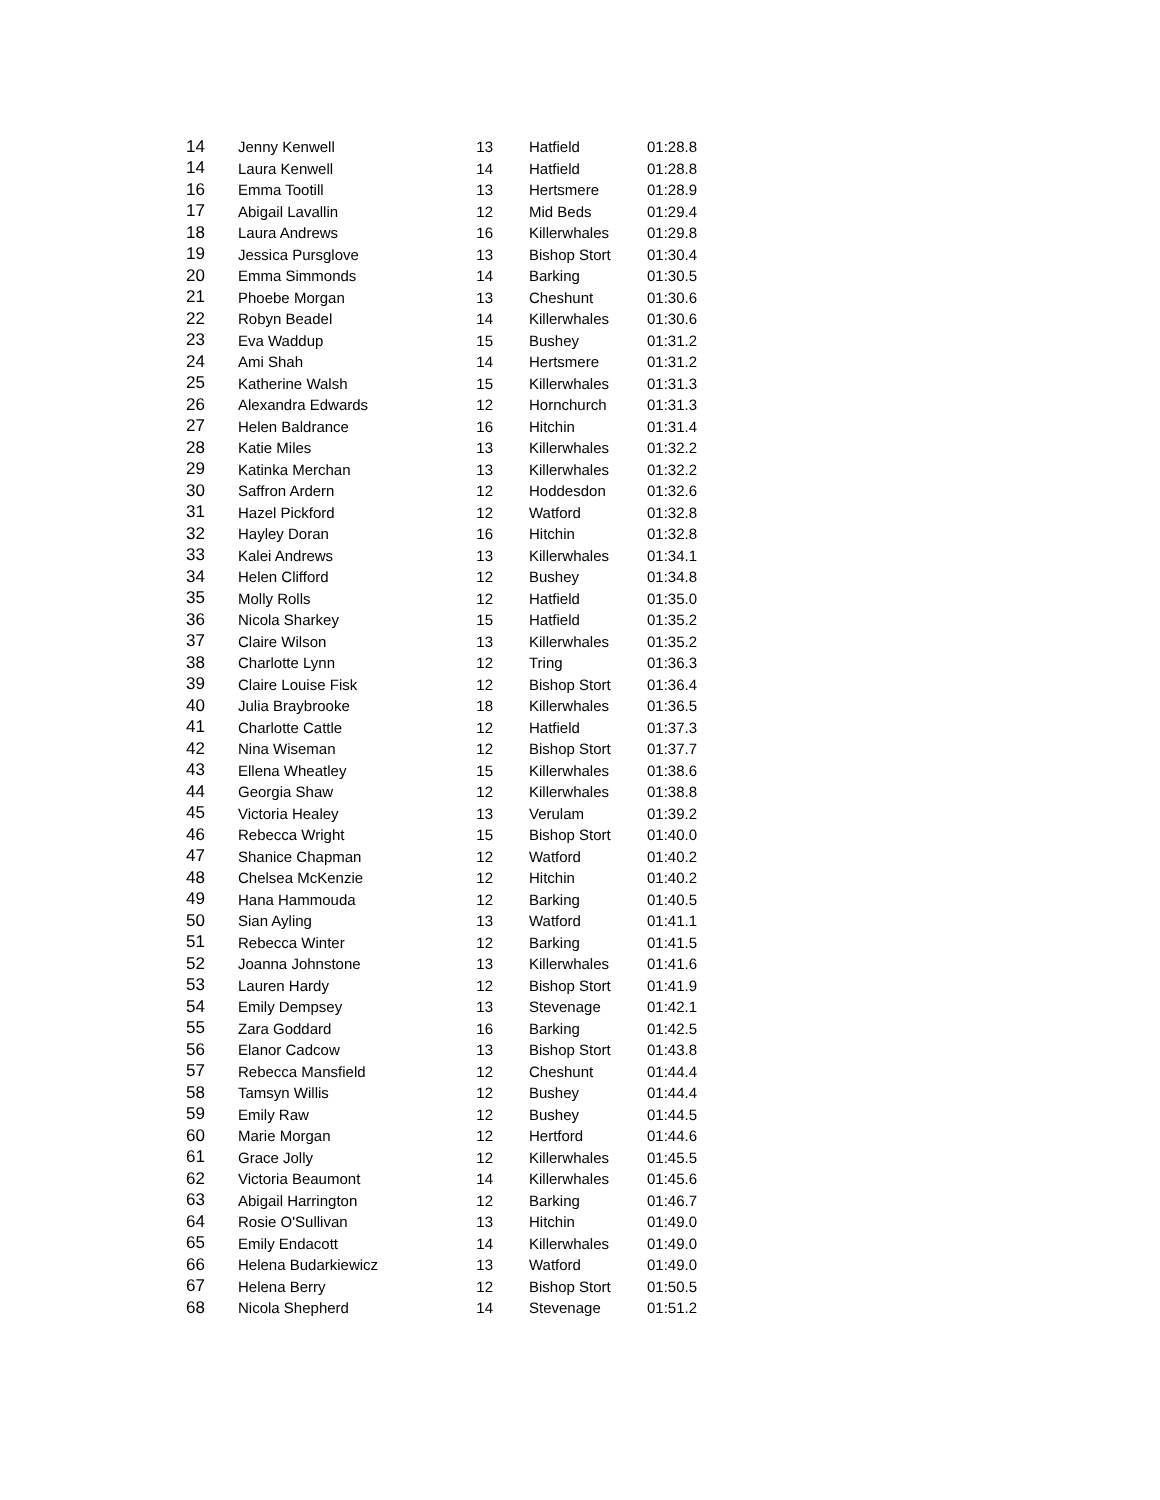| 14 | Jenny Kenwell | 13 | Hatfield | 01:28.8 |
| 14 | Laura Kenwell | 14 | Hatfield | 01:28.8 |
| 16 | Emma Tootill | 13 | Hertsmere | 01:28.9 |
| 17 | Abigail Lavallin | 12 | Mid Beds | 01:29.4 |
| 18 | Laura Andrews | 16 | Killerwhales | 01:29.8 |
| 19 | Jessica Pursglove | 13 | Bishop Stort | 01:30.4 |
| 20 | Emma Simmonds | 14 | Barking | 01:30.5 |
| 21 | Phoebe Morgan | 13 | Cheshunt | 01:30.6 |
| 22 | Robyn Beadel | 14 | Killerwhales | 01:30.6 |
| 23 | Eva Waddup | 15 | Bushey | 01:31.2 |
| 24 | Ami Shah | 14 | Hertsmere | 01:31.2 |
| 25 | Katherine Walsh | 15 | Killerwhales | 01:31.3 |
| 26 | Alexandra Edwards | 12 | Hornchurch | 01:31.3 |
| 27 | Helen Baldrance | 16 | Hitchin | 01:31.4 |
| 28 | Katie Miles | 13 | Killerwhales | 01:32.2 |
| 29 | Katinka Merchan | 13 | Killerwhales | 01:32.2 |
| 30 | Saffron Ardern | 12 | Hoddesdon | 01:32.6 |
| 31 | Hazel Pickford | 12 | Watford | 01:32.8 |
| 32 | Hayley Doran | 16 | Hitchin | 01:32.8 |
| 33 | Kalei Andrews | 13 | Killerwhales | 01:34.1 |
| 34 | Helen Clifford | 12 | Bushey | 01:34.8 |
| 35 | Molly Rolls | 12 | Hatfield | 01:35.0 |
| 36 | Nicola Sharkey | 15 | Hatfield | 01:35.2 |
| 37 | Claire Wilson | 13 | Killerwhales | 01:35.2 |
| 38 | Charlotte Lynn | 12 | Tring | 01:36.3 |
| 39 | Claire Louise Fisk | 12 | Bishop Stort | 01:36.4 |
| 40 | Julia Braybrooke | 18 | Killerwhales | 01:36.5 |
| 41 | Charlotte Cattle | 12 | Hatfield | 01:37.3 |
| 42 | Nina Wiseman | 12 | Bishop Stort | 01:37.7 |
| 43 | Ellena Wheatley | 15 | Killerwhales | 01:38.6 |
| 44 | Georgia Shaw | 12 | Killerwhales | 01:38.8 |
| 45 | Victoria Healey | 13 | Verulam | 01:39.2 |
| 46 | Rebecca Wright | 15 | Bishop Stort | 01:40.0 |
| 47 | Shanice Chapman | 12 | Watford | 01:40.2 |
| 48 | Chelsea McKenzie | 12 | Hitchin | 01:40.2 |
| 49 | Hana Hammouda | 12 | Barking | 01:40.5 |
| 50 | Sian Ayling | 13 | Watford | 01:41.1 |
| 51 | Rebecca Winter | 12 | Barking | 01:41.5 |
| 52 | Joanna Johnstone | 13 | Killerwhales | 01:41.6 |
| 53 | Lauren Hardy | 12 | Bishop Stort | 01:41.9 |
| 54 | Emily Dempsey | 13 | Stevenage | 01:42.1 |
| 55 | Zara Goddard | 16 | Barking | 01:42.5 |
| 56 | Elanor Cadcow | 13 | Bishop Stort | 01:43.8 |
| 57 | Rebecca Mansfield | 12 | Cheshunt | 01:44.4 |
| 58 | Tamsyn Willis | 12 | Bushey | 01:44.4 |
| 59 | Emily Raw | 12 | Bushey | 01:44.5 |
| 60 | Marie Morgan | 12 | Hertford | 01:44.6 |
| 61 | Grace Jolly | 12 | Killerwhales | 01:45.5 |
| 62 | Victoria Beaumont | 14 | Killerwhales | 01:45.6 |
| 63 | Abigail Harrington | 12 | Barking | 01:46.7 |
| 64 | Rosie O'Sullivan | 13 | Hitchin | 01:49.0 |
| 65 | Emily Endacott | 14 | Killerwhales | 01:49.0 |
| 66 | Helena Budarkiewicz | 13 | Watford | 01:49.0 |
| 67 | Helena Berry | 12 | Bishop Stort | 01:50.5 |
| 68 | Nicola Shepherd | 14 | Stevenage | 01:51.2 |